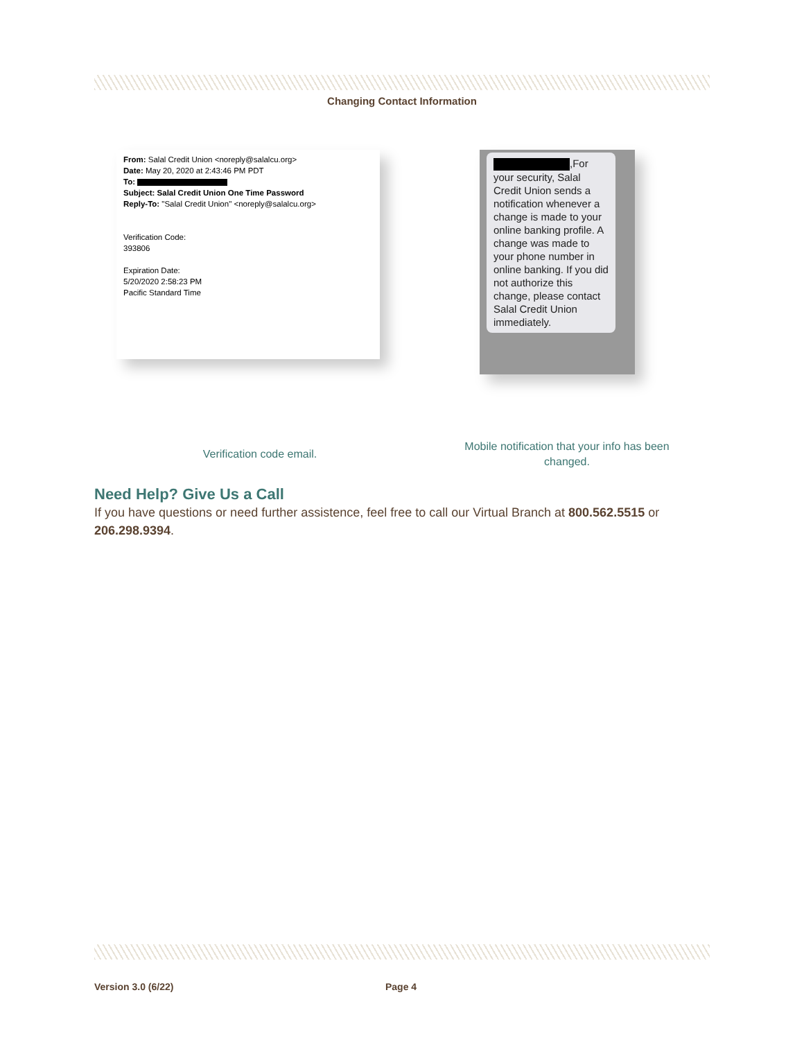Changing Contact Information
From: Salal Credit Union <noreply@salalcu.org>
Date: May 20, 2020 at 2:43:46 PM PDT
To:
Subject: Salal Credit Union One Time Password
Reply-To: "Salal Credit Union" <noreply@salalcu.org>
Verification Code:
393806
Expiration Date:
5/20/2020 2:58:23 PM
Pacific Standard Time
,For your security, Salal Credit Union sends a notification whenever a change is made to your online banking profile. A change was made to your phone number in online banking. If you did not authorize this change, please contact Salal Credit Union immediately.
Verification code email.
Mobile notification that your info has been changed.
Need Help? Give Us a Call
If you have questions or need further assistence, feel free to call our Virtual Branch at 800.562.5515 or 206.298.9394.
Version 3.0 (6/22) Page 4